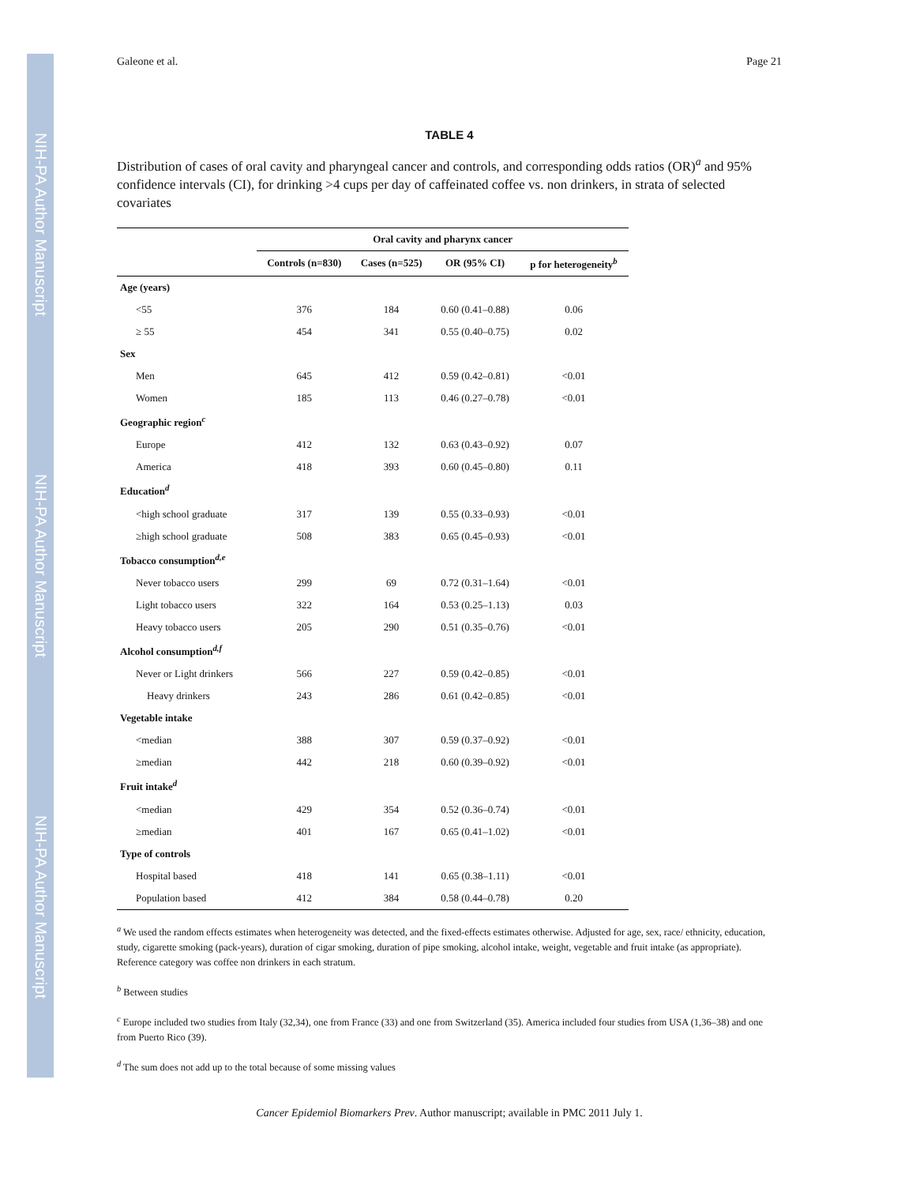NIH-PA Author Manuscript
NIH-PA Author Manuscript
NIH-PA Author Manuscript
Galeone et al. Page 21
TABLE 4
Distribution of cases of oral cavity and pharyngeal cancer and controls, and corresponding odds ratios (OR)<sup>a</sup> and 95% confidence intervals (CI), for drinking >4 cups per day of caffeinated coffee vs. non drinkers, in strata of selected covariates
| | Oral cavity and pharynx cancer | | | |
| --- | --- | --- | --- | --- |
| | Controls (n=830) | Cases (n=525) | OR (95% CI) | p for heterogeneity<sup>b</sup> |
| Age (years) | | | | |
| <55 | 376 | 184 | 0.60 (0.41–0.88) | 0.06 |
| ≥ 55 | 454 | 341 | 0.55 (0.40–0.75) | 0.02 |
| Sex | | | | |
| Men | 645 | 412 | 0.59 (0.42–0.81) | <0.01 |
| Women | 185 | 113 | 0.46 (0.27–0.78) | <0.01 |
| Geographic region<sup>c</sup> | | | | |
| Europe | 412 | 132 | 0.63 (0.43–0.92) | 0.07 |
| America | 418 | 393 | 0.60 (0.45–0.80) | 0.11 |
| Education<sup>d</sup> | | | | |
| <high school graduate | 317 | 139 | 0.55 (0.33–0.93) | <0.01 |
| ≥high school graduate | 508 | 383 | 0.65 (0.45–0.93) | <0.01 |
| Tobacco consumption<sup>d,e</sup> | | | | |
| Never tobacco users | 299 | 69 | 0.72 (0.31–1.64) | <0.01 |
| Light tobacco users | 322 | 164 | 0.53 (0.25–1.13) | 0.03 |
| Heavy tobacco users | 205 | 290 | 0.51 (0.35–0.76) | <0.01 |
| Alcohol consumption<sup>d,f</sup> | | | | |
| Never or Light drinkers | 566 | 227 | 0.59 (0.42–0.85) | <0.01 |
| Heavy drinkers | 243 | 286 | 0.61 (0.42–0.85) | <0.01 |
| Vegetable intake | | | | |
| <median | 388 | 307 | 0.59 (0.37–0.92) | <0.01 |
| ≥median | 442 | 218 | 0.60 (0.39–0.92) | <0.01 |
| Fruit intake<sup>d</sup> | | | | |
| <median | 429 | 354 | 0.52 (0.36–0.74) | <0.01 |
| ≥median | 401 | 167 | 0.65 (0.41–1.02) | <0.01 |
| Type of controls | | | | |
| Hospital based | 418 | 141 | 0.65 (0.38–1.11) | <0.01 |
| Population based | 412 | 384 | 0.58 (0.44–0.78) | 0.20 |
<sup>a</sup> We used the random effects estimates when heterogeneity was detected, and the fixed-effects estimates otherwise. Adjusted for age, sex, race/ ethnicity, education, study, cigarette smoking (pack-years), duration of cigar smoking, duration of pipe smoking, alcohol intake, weight, vegetable and fruit intake (as appropriate). Reference category was coffee non drinkers in each stratum.
<sup>b</sup> Between studies
<sup>c</sup> Europe included two studies from Italy (32,34), one from France (33) and one from Switzerland (35). America included four studies from USA (1,36–38) and one from Puerto Rico (39).
<sup>d</sup> The sum does not add up to the total because of some missing values
Cancer Epidemiol Biomarkers Prev. Author manuscript; available in PMC 2011 July 1.